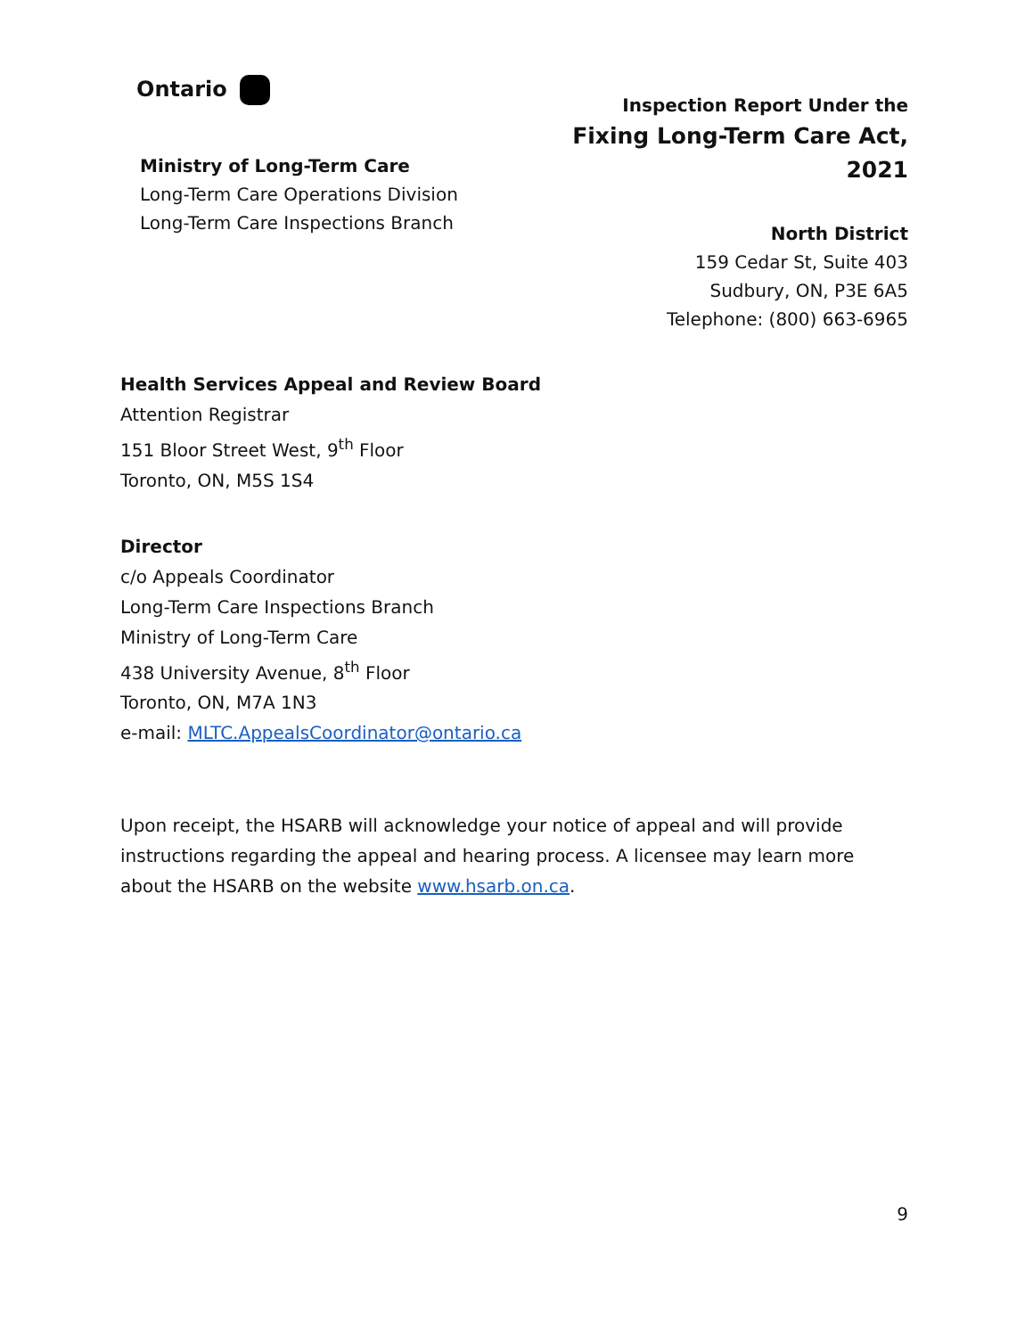Ontario
Ministry of Long-Term Care
Long-Term Care Operations Division
Long-Term Care Inspections Branch
Inspection Report Under the
Fixing Long-Term Care Act, 2021
North District
159 Cedar St, Suite 403
Sudbury, ON, P3E 6A5
Telephone: (800) 663-6965
Health Services Appeal and Review Board
Attention Registrar
151 Bloor Street West, 9<sup>th</sup> Floor
Toronto, ON, M5S 1S4
Director
c/o Appeals Coordinator
Long-Term Care Inspections Branch
Ministry of Long-Term Care
438 University Avenue, 8<sup>th</sup> Floor
Toronto, ON, M7A 1N3
e-mail: MLTC.AppealsCoordinator@ontario.ca
Upon receipt, the HSARB will acknowledge your notice of appeal and will provide instructions regarding the appeal and hearing process. A licensee may learn more about the HSARB on the website www.hsarb.on.ca.
9